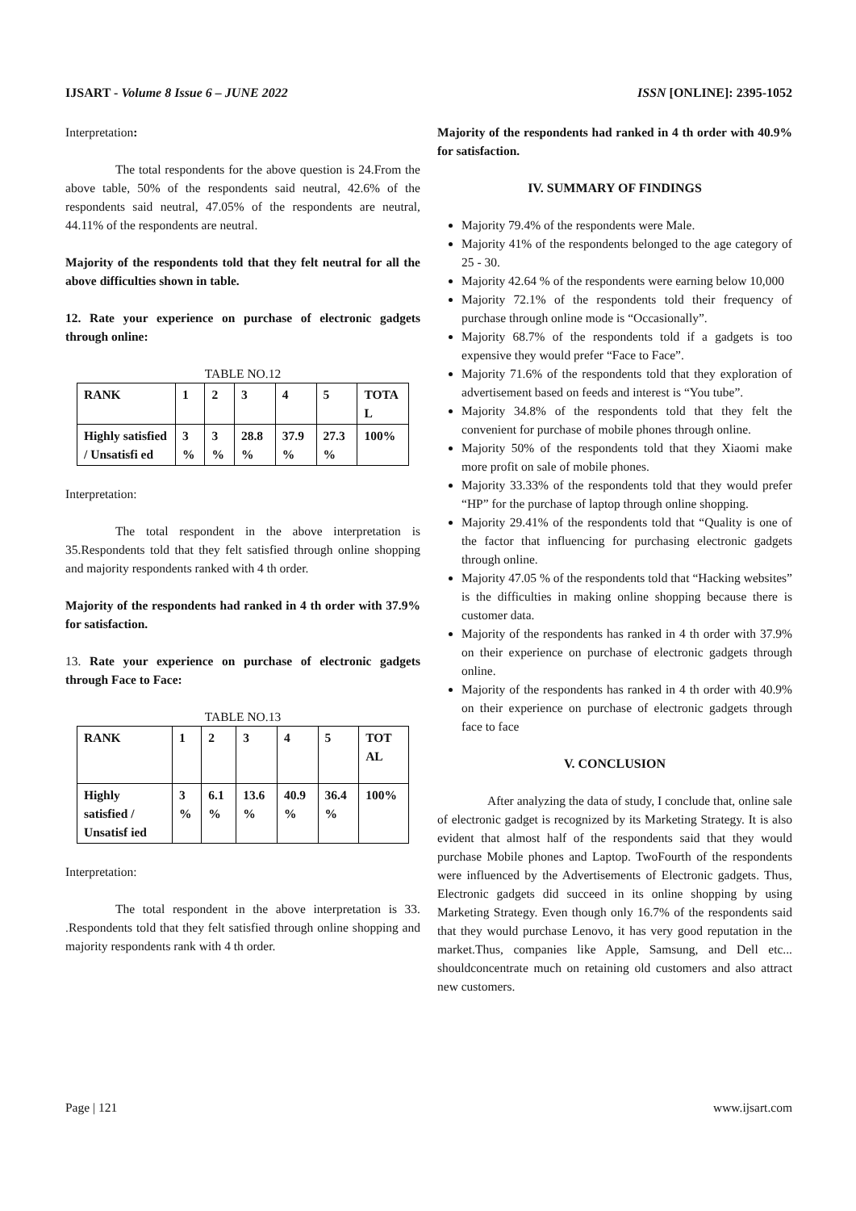IJSART - Volume 8 Issue 6 – JUNE 2022 ISSN [ONLINE]: 2395-1052
Interpretation:
The total respondents for the above question is 24.From the above table, 50% of the respondents said neutral, 42.6% of the respondents said neutral, 47.05% of the respondents are neutral, 44.11% of the respondents are neutral.
Majority of the respondents told that they felt neutral for all the above difficulties shown in table.
12. Rate your experience on purchase of electronic gadgets through online:
TABLE NO.12
| RANK | 1 | 2 | 3 | 4 | 5 | TOTA L |
| Highly satisfied / Unsatisfi ed | 3 % | 3 % | 28.8 % | 37.9 % | 27.3 % | 100% |
Interpretation:
The total respondent in the above interpretation is 35.Respondents told that they felt satisfied through online shopping and majority respondents ranked with 4 th order.
Majority of the respondents had ranked in 4 th order with 37.9% for satisfaction.
13. Rate your experience on purchase of electronic gadgets through Face to Face:
TABLE NO.13
| RANK | 1 | 2 | 3 | 4 | 5 | TOT AL |
| Highly satisfied / Unsatisf ied | 3 % | 6.1 % | 13.6 % | 40.9 % | 36.4 % | 100% |
Interpretation:
The total respondent in the above interpretation is 33. .Respondents told that they felt satisfied through online shopping and majority respondents rank with 4 th order.
Majority of the respondents had ranked in 4 th order with 40.9% for satisfaction.
IV. SUMMARY OF FINDINGS
Majority 79.4% of the respondents were Male.
Majority 41% of the respondents belonged to the age category of 25 - 30.
Majority 42.64 % of the respondents were earning below 10,000
Majority 72.1% of the respondents told their frequency of purchase through online mode is “Occasionally”.
Majority 68.7% of the respondents told if a gadgets is too expensive they would prefer “Face to Face”.
Majority 71.6% of the respondents told that they exploration of advertisement based on feeds and interest is “You tube”.
Majority 34.8% of the respondents told that they felt the convenient for purchase of mobile phones through online.
Majority 50% of the respondents told that they Xiaomi make more profit on sale of mobile phones.
Majority 33.33% of the respondents told that they would prefer “HP” for the purchase of laptop through online shopping.
Majority 29.41% of the respondents told that “Quality is one of the factor that influencing for purchasing electronic gadgets through online.
Majority 47.05 % of the respondents told that “Hacking websites” is the difficulties in making online shopping because there is customer data.
Majority of the respondents has ranked in 4 th order with 37.9% on their experience on purchase of electronic gadgets through online.
Majority of the respondents has ranked in 4 th order with 40.9% on their experience on purchase of electronic gadgets through face to face
V. CONCLUSION
After analyzing the data of study, I conclude that, online sale of electronic gadget is recognized by its Marketing Strategy. It is also evident that almost half of the respondents said that they would purchase Mobile phones and Laptop. TwoFourth of the respondents were influenced by the Advertisements of Electronic gadgets. Thus, Electronic gadgets did succeed in its online shopping by using Marketing Strategy. Even though only 16.7% of the respondents said that they would purchase Lenovo, it has very good reputation in the market.Thus, companies like Apple, Samsung, and Dell etc... shouldconcentrate much on retaining old customers and also attract new customers.
Page | 121 www.ijsart.com